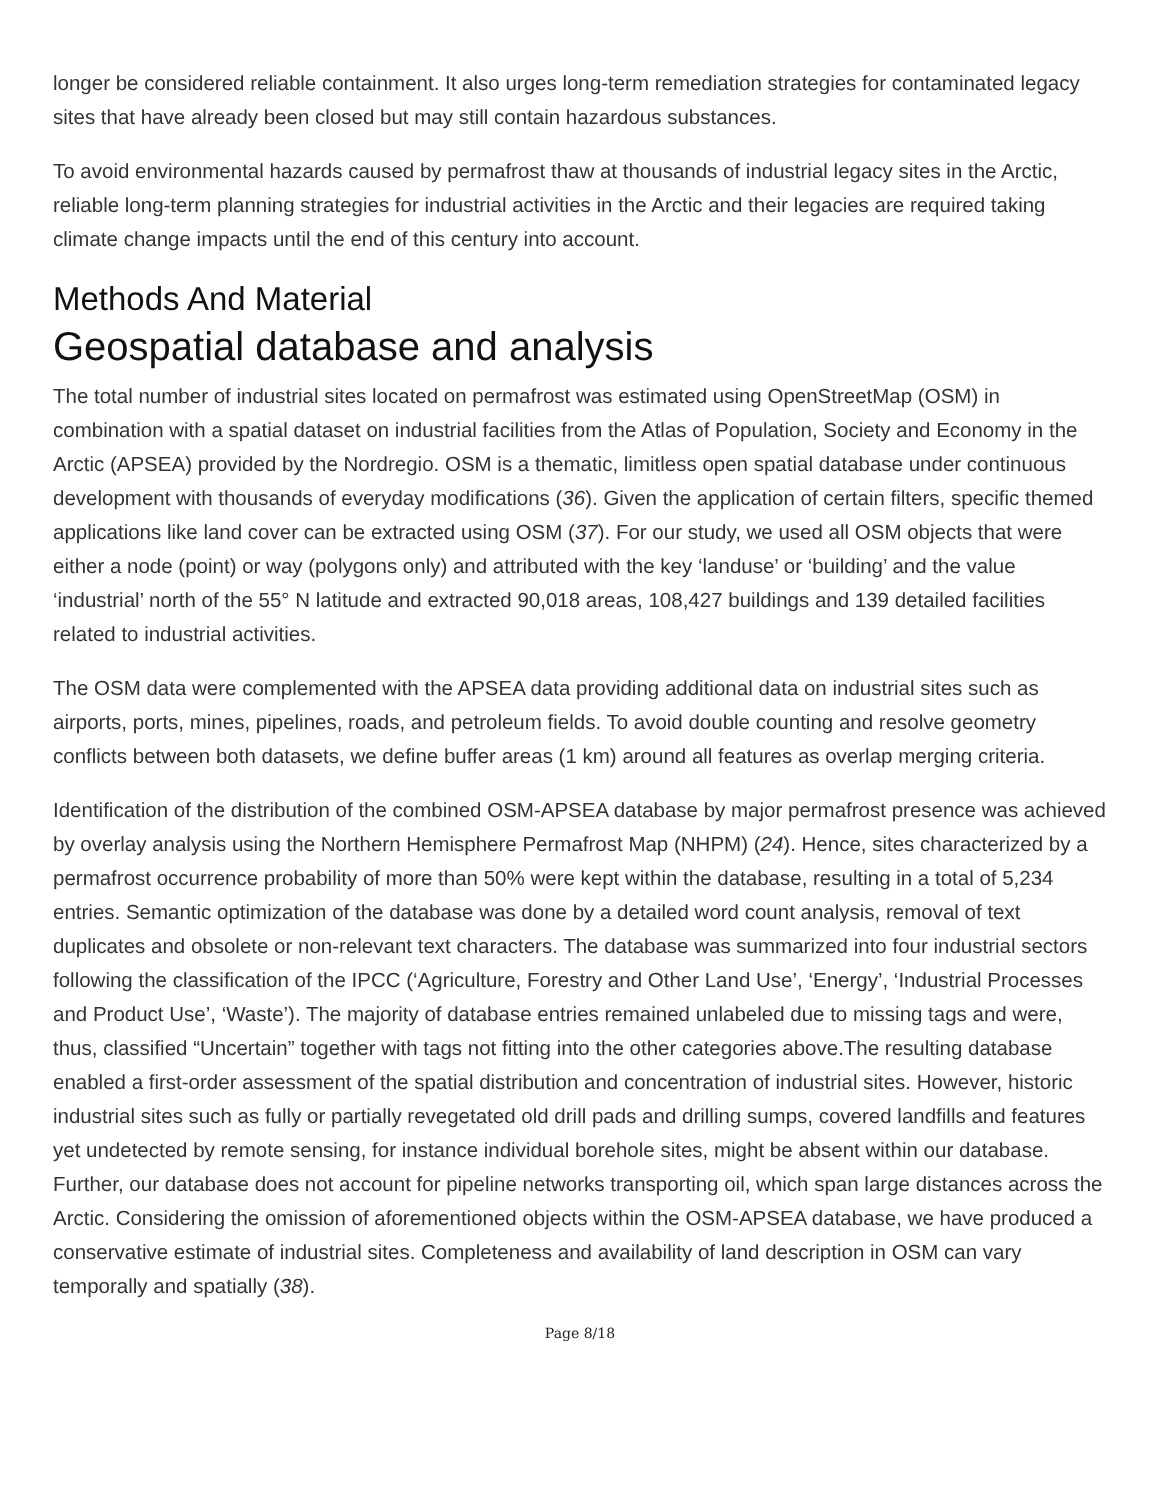longer be considered reliable containment. It also urges long-term remediation strategies for contaminated legacy sites that have already been closed but may still contain hazardous substances.
To avoid environmental hazards caused by permafrost thaw at thousands of industrial legacy sites in the Arctic, reliable long-term planning strategies for industrial activities in the Arctic and their legacies are required taking climate change impacts until the end of this century into account.
Methods And Material
Geospatial database and analysis
The total number of industrial sites located on permafrost was estimated using OpenStreetMap (OSM) in combination with a spatial dataset on industrial facilities from the Atlas of Population, Society and Economy in the Arctic (APSEA) provided by the Nordregio. OSM is a thematic, limitless open spatial database under continuous development with thousands of everyday modifications (36). Given the application of certain filters, specific themed applications like land cover can be extracted using OSM (37). For our study, we used all OSM objects that were either a node (point) or way (polygons only) and attributed with the key ‘landuse’ or ‘building’ and the value ‘industrial’ north of the 55° N latitude and extracted 90,018 areas, 108,427 buildings and 139 detailed facilities related to industrial activities.
The OSM data were complemented with the APSEA data providing additional data on industrial sites such as airports, ports, mines, pipelines, roads, and petroleum fields. To avoid double counting and resolve geometry conflicts between both datasets, we define buffer areas (1 km) around all features as overlap merging criteria.
Identification of the distribution of the combined OSM-APSEA database by major permafrost presence was achieved by overlay analysis using the Northern Hemisphere Permafrost Map (NHPM) (24). Hence, sites characterized by a permafrost occurrence probability of more than 50% were kept within the database, resulting in a total of 5,234 entries. Semantic optimization of the database was done by a detailed word count analysis, removal of text duplicates and obsolete or non-relevant text characters. The database was summarized into four industrial sectors following the classification of the IPCC (‘Agriculture, Forestry and Other Land Use’, ‘Energy’, ‘Industrial Processes and Product Use’, ‘Waste’). The majority of database entries remained unlabeled due to missing tags and were, thus, classified “Uncertain” together with tags not fitting into the other categories above.The resulting database enabled a first-order assessment of the spatial distribution and concentration of industrial sites. However, historic industrial sites such as fully or partially revegetated old drill pads and drilling sumps, covered landfills and features yet undetected by remote sensing, for instance individual borehole sites, might be absent within our database. Further, our database does not account for pipeline networks transporting oil, which span large distances across the Arctic. Considering the omission of aforementioned objects within the OSM-APSEA database, we have produced a conservative estimate of industrial sites. Completeness and availability of land description in OSM can vary temporally and spatially (38).
Page 8/18